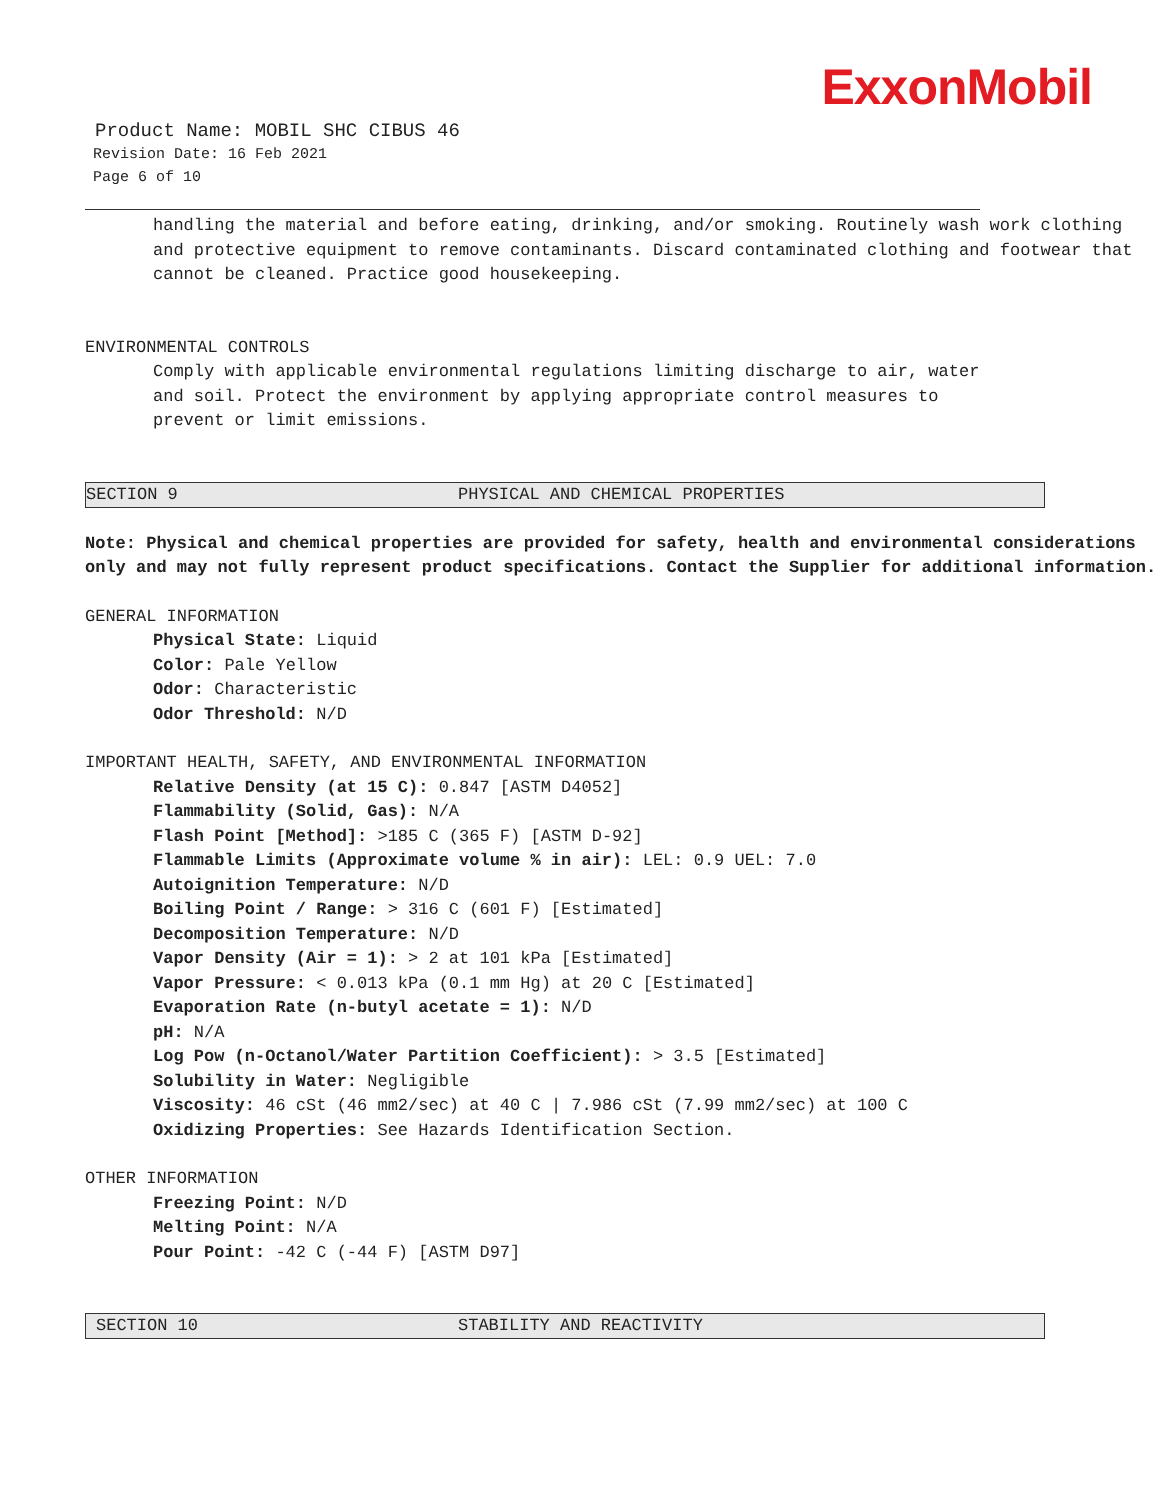ExxonMobil
Product Name: MOBIL SHC CIBUS 46
Revision Date: 16 Feb 2021
Page 6 of 10
handling the material and before eating, drinking, and/or smoking. Routinely wash work clothing and protective equipment to remove contaminants. Discard contaminated clothing and footwear that cannot be cleaned. Practice good housekeeping.
ENVIRONMENTAL CONTROLS
Comply with applicable environmental regulations limiting discharge to air, water and soil. Protect the environment by applying appropriate control measures to prevent or limit emissions.
SECTION 9 PHYSICAL AND CHEMICAL PROPERTIES
Note: Physical and chemical properties are provided for safety, health and environmental considerations only and may not fully represent product specifications. Contact the Supplier for additional information.
GENERAL INFORMATION
Physical State: Liquid
Color: Pale Yellow
Odor: Characteristic
Odor Threshold: N/D
IMPORTANT HEALTH, SAFETY, AND ENVIRONMENTAL INFORMATION
Relative Density (at 15 C): 0.847 [ASTM D4052]
Flammability (Solid, Gas): N/A
Flash Point [Method]: >185 C (365 F) [ASTM D-92]
Flammable Limits (Approximate volume % in air): LEL: 0.9 UEL: 7.0
Autoignition Temperature: N/D
Boiling Point / Range: > 316 C (601 F) [Estimated]
Decomposition Temperature: N/D
Vapor Density (Air = 1): > 2 at 101 kPa [Estimated]
Vapor Pressure: < 0.013 kPa (0.1 mm Hg) at 20 C [Estimated]
Evaporation Rate (n-butyl acetate = 1): N/D
pH: N/A
Log Pow (n-Octanol/Water Partition Coefficient): > 3.5 [Estimated]
Solubility in Water: Negligible
Viscosity: 46 cSt (46 mm2/sec) at 40 C | 7.986 cSt (7.99 mm2/sec) at 100 C
Oxidizing Properties: See Hazards Identification Section.
OTHER INFORMATION
Freezing Point: N/D
Melting Point: N/A
Pour Point: -42 C (-44 F) [ASTM D97]
SECTION 10 STABILITY AND REACTIVITY